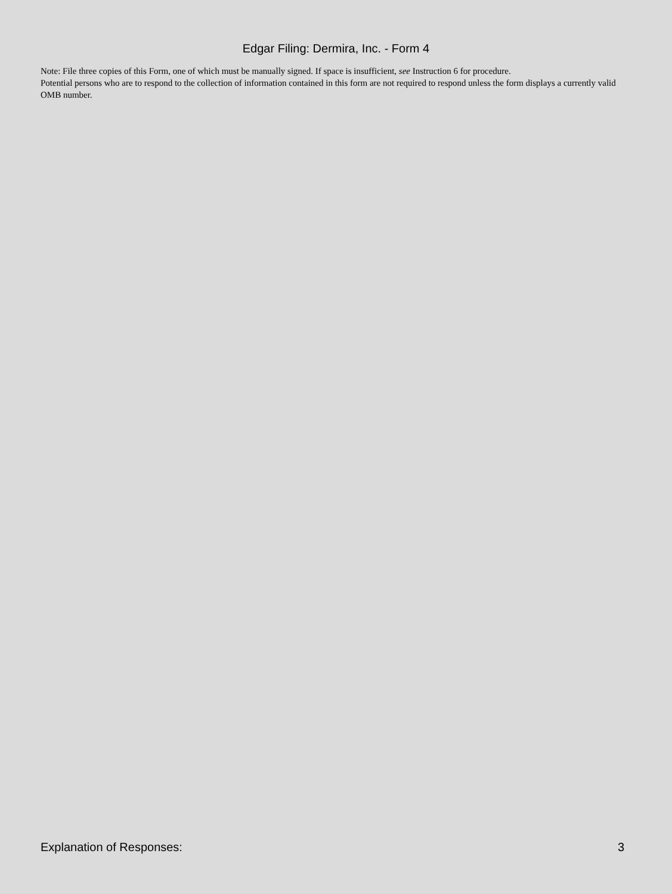Edgar Filing: Dermira, Inc. - Form 4
Note: File three copies of this Form, one of which must be manually signed. If space is insufficient, see Instruction 6 for procedure.
Potential persons who are to respond to the collection of information contained in this form are not required to respond unless the form displays a currently valid OMB number.
Explanation of Responses: 3